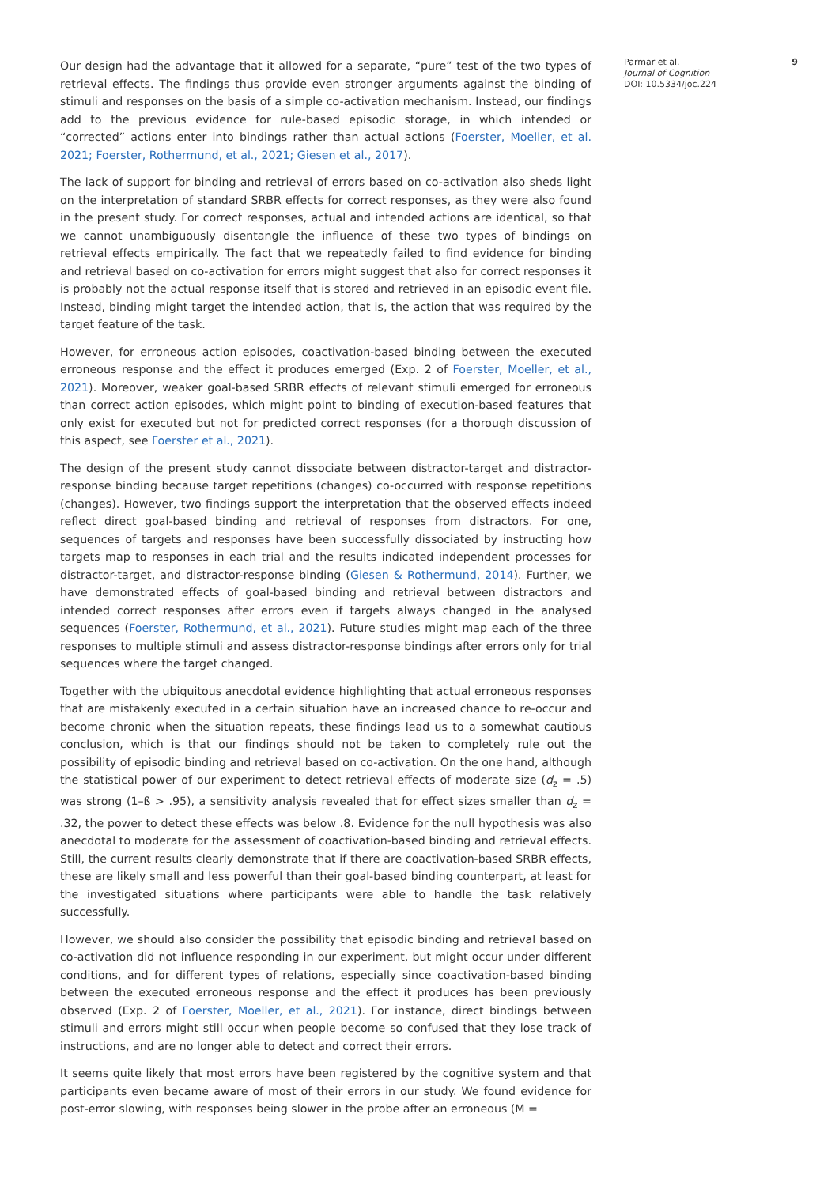Our design had the advantage that it allowed for a separate, “pure” test of the two types of retrieval effects. The findings thus provide even stronger arguments against the binding of stimuli and responses on the basis of a simple co-activation mechanism. Instead, our findings add to the previous evidence for rule-based episodic storage, in which intended or “corrected” actions enter into bindings rather than actual actions (Foerster, Moeller, et al. 2021; Foerster, Rothermund, et al., 2021; Giesen et al., 2017).
The lack of support for binding and retrieval of errors based on co-activation also sheds light on the interpretation of standard SRBR effects for correct responses, as they were also found in the present study. For correct responses, actual and intended actions are identical, so that we cannot unambiguously disentangle the influence of these two types of bindings on retrieval effects empirically. The fact that we repeatedly failed to find evidence for binding and retrieval based on co-activation for errors might suggest that also for correct responses it is probably not the actual response itself that is stored and retrieved in an episodic event file. Instead, binding might target the intended action, that is, the action that was required by the target feature of the task.
However, for erroneous action episodes, coactivation-based binding between the executed erroneous response and the effect it produces emerged (Exp. 2 of Foerster, Moeller, et al., 2021). Moreover, weaker goal-based SRBR effects of relevant stimuli emerged for erroneous than correct action episodes, which might point to binding of execution-based features that only exist for executed but not for predicted correct responses (for a thorough discussion of this aspect, see Foerster et al., 2021).
The design of the present study cannot dissociate between distractor-target and distractor-response binding because target repetitions (changes) co-occurred with response repetitions (changes). However, two findings support the interpretation that the observed effects indeed reflect direct goal-based binding and retrieval of responses from distractors. For one, sequences of targets and responses have been successfully dissociated by instructing how targets map to responses in each trial and the results indicated independent processes for distractor-target, and distractor-response binding (Giesen & Rothermund, 2014). Further, we have demonstrated effects of goal-based binding and retrieval between distractors and intended correct responses after errors even if targets always changed in the analysed sequences (Foerster, Rothermund, et al., 2021). Future studies might map each of the three responses to multiple stimuli and assess distractor-response bindings after errors only for trial sequences where the target changed.
Together with the ubiquitous anecdotal evidence highlighting that actual erroneous responses that are mistakenly executed in a certain situation have an increased chance to re-occur and become chronic when the situation repeats, these findings lead us to a somewhat cautious conclusion, which is that our findings should not be taken to completely rule out the possibility of episodic binding and retrieval based on co-activation. On the one hand, although the statistical power of our experiment to detect retrieval effects of moderate size (d<sub>z</sub> = .5) was strong (1–ß > .95), a sensitivity analysis revealed that for effect sizes smaller than d<sub>z</sub> = .32, the power to detect these effects was below .8. Evidence for the null hypothesis was also anecdotal to moderate for the assessment of coactivation-based binding and retrieval effects. Still, the current results clearly demonstrate that if there are coactivation-based SRBR effects, these are likely small and less powerful than their goal-based binding counterpart, at least for the investigated situations where participants were able to handle the task relatively successfully.
However, we should also consider the possibility that episodic binding and retrieval based on co-activation did not influence responding in our experiment, but might occur under different conditions, and for different types of relations, especially since coactivation-based binding between the executed erroneous response and the effect it produces has been previously observed (Exp. 2 of Foerster, Moeller, et al., 2021). For instance, direct bindings between stimuli and errors might still occur when people become so confused that they lose track of instructions, and are no longer able to detect and correct their errors.
It seems quite likely that most errors have been registered by the cognitive system and that participants even became aware of most of their errors in our study. We found evidence for post-error slowing, with responses being slower in the probe after an erroneous (M =
Parmar et al.
Journal of Cognition
DOI: 10.5334/joc.224
9